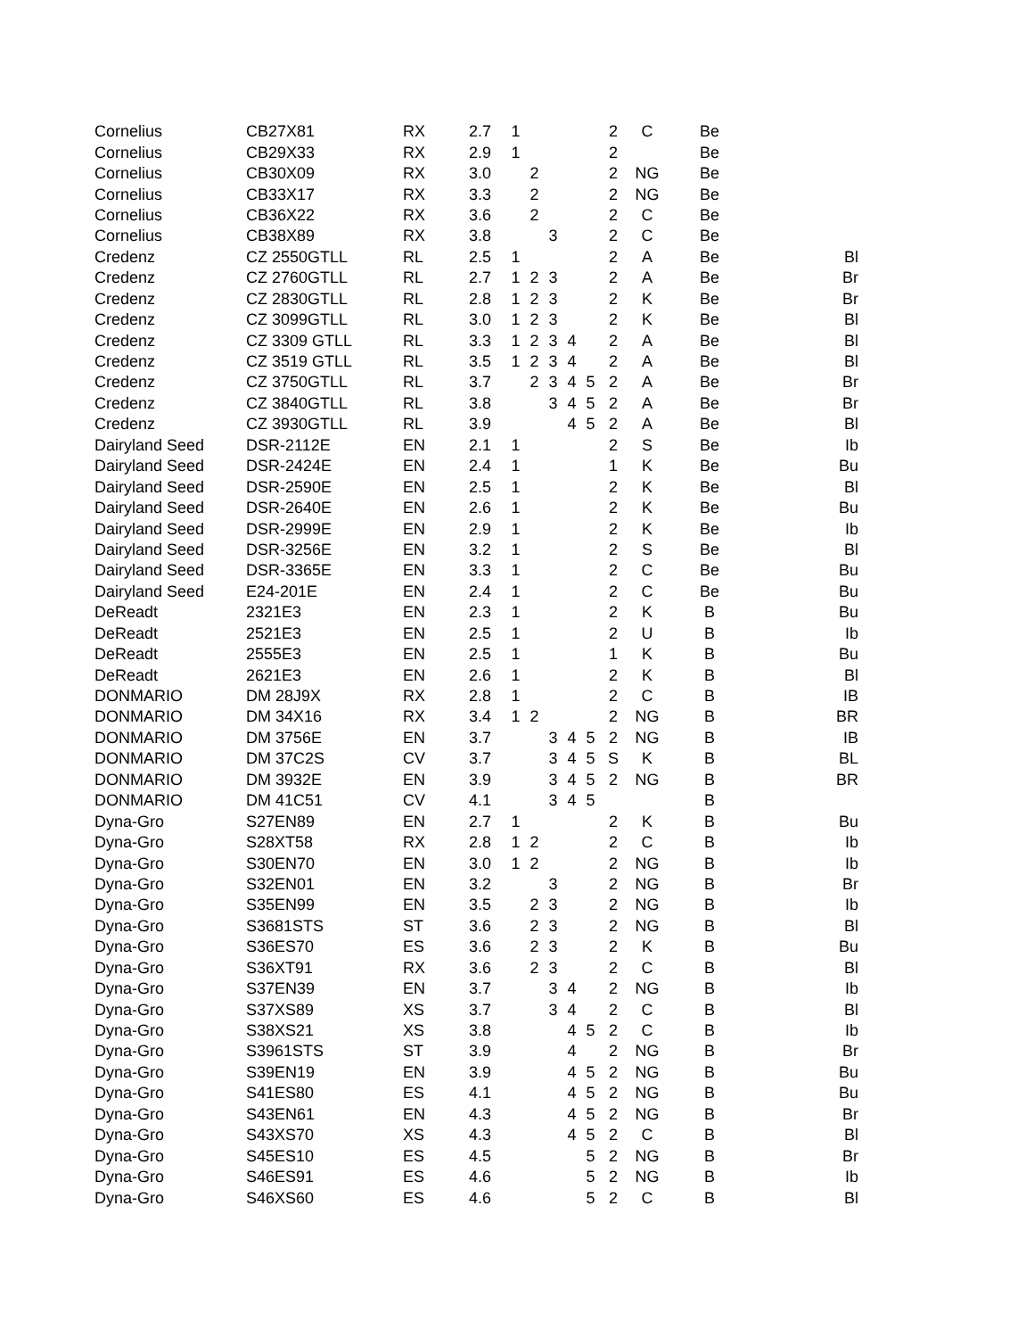| Cornelius | CB27X81 | RX | 2.7 | 1 | | | | | 2 | C | Be | |
| Cornelius | CB29X33 | RX | 2.9 | 1 | | | | | 2 | | Be | |
| Cornelius | CB30X09 | RX | 3.0 | | 2 | | | | 2 | NG | Be | |
| Cornelius | CB33X17 | RX | 3.3 | | 2 | | | | 2 | NG | Be | |
| Cornelius | CB36X22 | RX | 3.6 | | 2 | | | | 2 | C | Be | |
| Cornelius | CB38X89 | RX | 3.8 | | | 3 | | | 2 | C | Be | |
| Credenz | CZ 2550GTLL | RL | 2.5 | 1 | | | | | 2 | A | Be | Bl |
| Credenz | CZ 2760GTLL | RL | 2.7 | 1 | 2 | 3 | | | 2 | A | Be | Br |
| Credenz | CZ 2830GTLL | RL | 2.8 | 1 | 2 | 3 | | | 2 | K | Be | Br |
| Credenz | CZ 3099GTLL | RL | 3.0 | 1 | 2 | 3 | | | 2 | K | Be | Bl |
| Credenz | CZ 3309 GTLL | RL | 3.3 | 1 | 2 | 3 | 4 | | 2 | A | Be | Bl |
| Credenz | CZ 3519 GTLL | RL | 3.5 | 1 | 2 | 3 | 4 | | 2 | A | Be | Bl |
| Credenz | CZ 3750GTLL | RL | 3.7 | | 2 | 3 | 4 | 5 | 2 | A | Be | Br |
| Credenz | CZ 3840GTLL | RL | 3.8 | | | 3 | 4 | 5 | 2 | A | Be | Br |
| Credenz | CZ 3930GTLL | RL | 3.9 | | | | 4 | 5 | 2 | A | Be | Bl |
| Dairyland Seed | DSR-2112E | EN | 2.1 | 1 | | | | | 2 | S | Be | Ib |
| Dairyland Seed | DSR-2424E | EN | 2.4 | 1 | | | | | 1 | K | Be | Bu |
| Dairyland Seed | DSR-2590E | EN | 2.5 | 1 | | | | | 2 | K | Be | Bl |
| Dairyland Seed | DSR-2640E | EN | 2.6 | 1 | | | | | 2 | K | Be | Bu |
| Dairyland Seed | DSR-2999E | EN | 2.9 | 1 | | | | | 2 | K | Be | Ib |
| Dairyland Seed | DSR-3256E | EN | 3.2 | 1 | | | | | 2 | S | Be | Bl |
| Dairyland Seed | DSR-3365E | EN | 3.3 | 1 | | | | | 2 | C | Be | Bu |
| Dairyland Seed | E24-201E | EN | 2.4 | 1 | | | | | 2 | C | Be | Bu |
| DeReadt | 2321E3 | EN | 2.3 | 1 | | | | | 2 | K | B | Bu |
| DeReadt | 2521E3 | EN | 2.5 | 1 | | | | | 2 | U | B | Ib |
| DeReadt | 2555E3 | EN | 2.5 | 1 | | | | | 1 | K | B | Bu |
| DeReadt | 2621E3 | EN | 2.6 | 1 | | | | | 2 | K | B | Bl |
| DONMARIO | DM 28J9X | RX | 2.8 | 1 | | | | | 2 | C | B | IB |
| DONMARIO | DM 34X16 | RX | 3.4 | 1 | 2 | | | | 2 | NG | B | BR |
| DONMARIO | DM 3756E | EN | 3.7 | | | 3 | 4 | 5 | 2 | NG | B | IB |
| DONMARIO | DM 37C2S | CV | 3.7 | | | 3 | 4 | 5 | S | K | B | BL |
| DONMARIO | DM 3932E | EN | 3.9 | | | 3 | 4 | 5 | 2 | NG | B | BR |
| DONMARIO | DM 41C51 | CV | 4.1 | | | 3 | 4 | 5 | | | B | |
| Dyna-Gro | S27EN89 | EN | 2.7 | 1 | | | | | 2 | K | B | Bu |
| Dyna-Gro | S28XT58 | RX | 2.8 | 1 | 2 | | | | 2 | C | B | Ib |
| Dyna-Gro | S30EN70 | EN | 3.0 | 1 | 2 | | | | 2 | NG | B | Ib |
| Dyna-Gro | S32EN01 | EN | 3.2 | | | 3 | | | 2 | NG | B | Br |
| Dyna-Gro | S35EN99 | EN | 3.5 | | 2 | 3 | | | 2 | NG | B | Ib |
| Dyna-Gro | S3681STS | ST | 3.6 | | 2 | 3 | | | 2 | NG | B | Bl |
| Dyna-Gro | S36ES70 | ES | 3.6 | | 2 | 3 | | | 2 | K | B | Bu |
| Dyna-Gro | S36XT91 | RX | 3.6 | | 2 | 3 | | | 2 | C | B | Bl |
| Dyna-Gro | S37EN39 | EN | 3.7 | | | 3 | 4 | | 2 | NG | B | Ib |
| Dyna-Gro | S37XS89 | XS | 3.7 | | | 3 | 4 | | 2 | C | B | Bl |
| Dyna-Gro | S38XS21 | XS | 3.8 | | | | 4 | 5 | 2 | C | B | Ib |
| Dyna-Gro | S3961STS | ST | 3.9 | | | | 4 | | 2 | NG | B | Br |
| Dyna-Gro | S39EN19 | EN | 3.9 | | | | 4 | 5 | 2 | NG | B | Bu |
| Dyna-Gro | S41ES80 | ES | 4.1 | | | | 4 | 5 | 2 | NG | B | Bu |
| Dyna-Gro | S43EN61 | EN | 4.3 | | | | 4 | 5 | 2 | NG | B | Br |
| Dyna-Gro | S43XS70 | XS | 4.3 | | | | 4 | 5 | 2 | C | B | Bl |
| Dyna-Gro | S45ES10 | ES | 4.5 | | | | | 5 | 2 | NG | B | Br |
| Dyna-Gro | S46ES91 | ES | 4.6 | | | | | 5 | 2 | NG | B | Ib |
| Dyna-Gro | S46XS60 | ES | 4.6 | | | | | 5 | 2 | C | B | Bl |